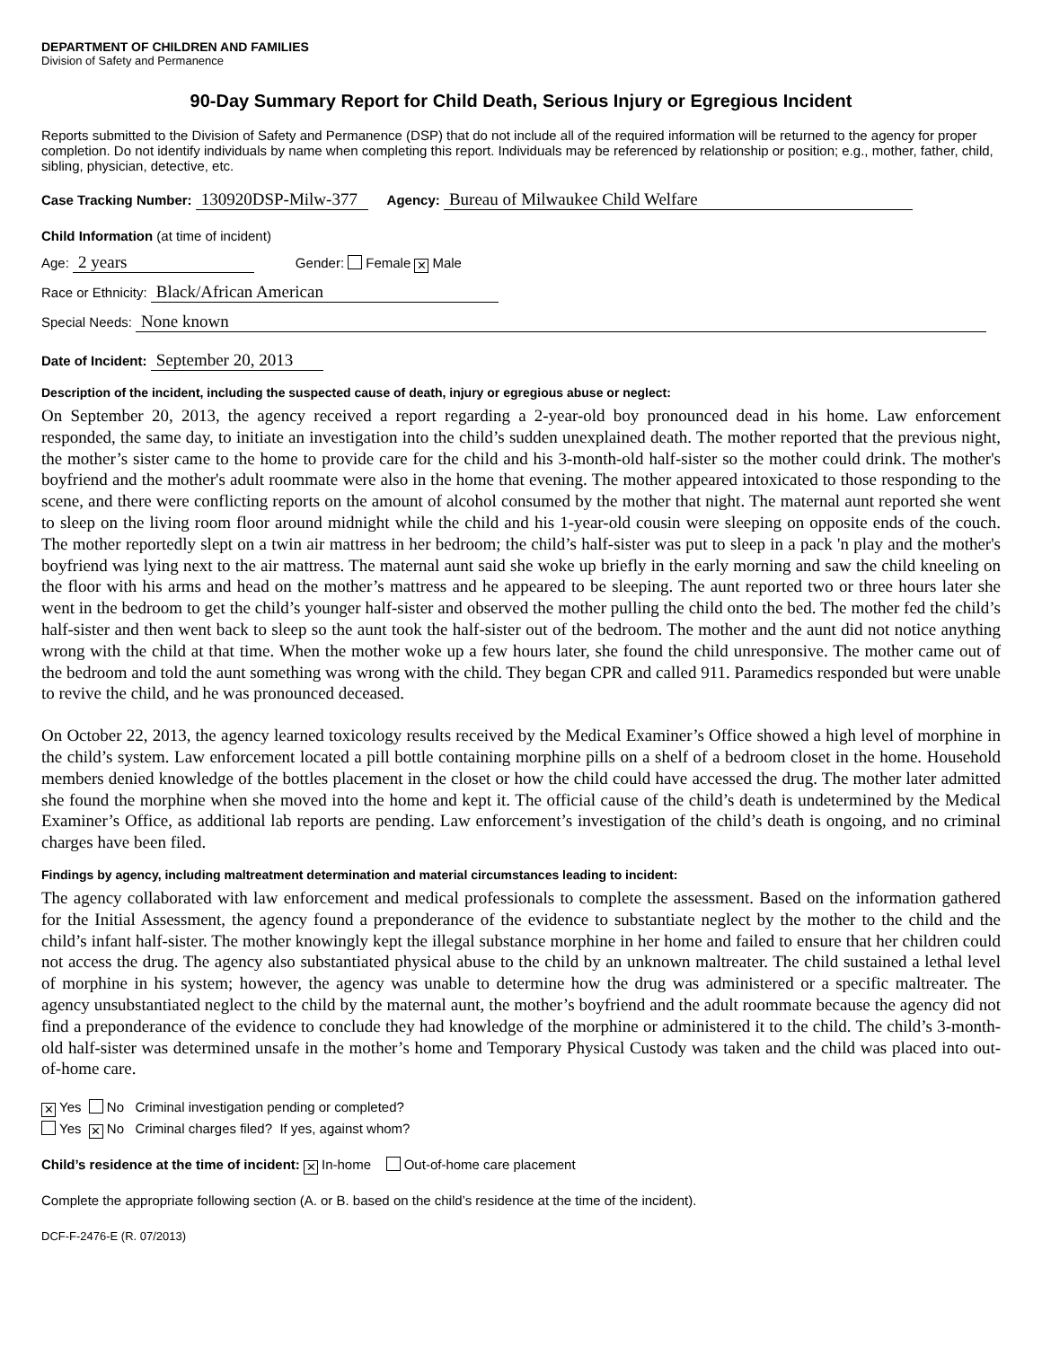DEPARTMENT OF CHILDREN AND FAMILIES
Division of Safety and Permanence
90-Day Summary Report for Child Death, Serious Injury or Egregious Incident
Reports submitted to the Division of Safety and Permanence (DSP) that do not include all of the required information will be returned to the agency for proper completion. Do not identify individuals by name when completing this report. Individuals may be referenced by relationship or position; e.g., mother, father, child, sibling, physician, detective, etc.
Case Tracking Number: 130920DSP-Milw-377 Agency: Bureau of Milwaukee Child Welfare
Child Information (at time of incident)
Age: 2 years Gender: Female ✕ Male
Race or Ethnicity: Black/African American
Special Needs: None known
Date of Incident: September 20, 2013
Description of the incident, including the suspected cause of death, injury or egregious abuse or neglect:
On September 20, 2013, the agency received a report regarding a 2-year-old boy pronounced dead in his home. Law enforcement responded, the same day, to initiate an investigation into the child’s sudden unexplained death. The mother reported that the previous night, the mother’s sister came to the home to provide care for the child and his 3-month-old half-sister so the mother could drink. The mother's boyfriend and the mother's adult roommate were also in the home that evening. The mother appeared intoxicated to those responding to the scene, and there were conflicting reports on the amount of alcohol consumed by the mother that night. The maternal aunt reported she went to sleep on the living room floor around midnight while the child and his 1-year-old cousin were sleeping on opposite ends of the couch. The mother reportedly slept on a twin air mattress in her bedroom; the child’s half-sister was put to sleep in a pack 'n play and the mother's boyfriend was lying next to the air mattress. The maternal aunt said she woke up briefly in the early morning and saw the child kneeling on the floor with his arms and head on the mother’s mattress and he appeared to be sleeping. The aunt reported two or three hours later she went in the bedroom to get the child’s younger half-sister and observed the mother pulling the child onto the bed. The mother fed the child’s half-sister and then went back to sleep so the aunt took the half-sister out of the bedroom. The mother and the aunt did not notice anything wrong with the child at that time. When the mother woke up a few hours later, she found the child unresponsive. The mother came out of the bedroom and told the aunt something was wrong with the child. They began CPR and called 911. Paramedics responded but were unable to revive the child, and he was pronounced deceased.
On October 22, 2013, the agency learned toxicology results received by the Medical Examiner’s Office showed a high level of morphine in the child’s system. Law enforcement located a pill bottle containing morphine pills on a shelf of a bedroom closet in the home. Household members denied knowledge of the bottles placement in the closet or how the child could have accessed the drug. The mother later admitted she found the morphine when she moved into the home and kept it. The official cause of the child’s death is undetermined by the Medical Examiner’s Office, as additional lab reports are pending. Law enforcement’s investigation of the child’s death is ongoing, and no criminal charges have been filed.
Findings by agency, including maltreatment determination and material circumstances leading to incident:
The agency collaborated with law enforcement and medical professionals to complete the assessment. Based on the information gathered for the Initial Assessment, the agency found a preponderance of the evidence to substantiate neglect by the mother to the child and the child’s infant half-sister. The mother knowingly kept the illegal substance morphine in her home and failed to ensure that her children could not access the drug. The agency also substantiated physical abuse to the child by an unknown maltreater. The child sustained a lethal level of morphine in his system; however, the agency was unable to determine how the drug was administered or a specific maltreater. The agency unsubstantiated neglect to the child by the maternal aunt, the mother’s boyfriend and the adult roommate because the agency did not find a preponderance of the evidence to conclude they had knowledge of the morphine or administered it to the child. The child’s 3-month-old half-sister was determined unsafe in the mother’s home and Temporary Physical Custody was taken and the child was placed into out-of-home care.
✕ Yes No Criminal investigation pending or completed?
Yes ✕ No Criminal charges filed? If yes, against whom?
Child’s residence at the time of incident: ✕ In-home Out-of-home care placement
Complete the appropriate following section (A. or B. based on the child’s residence at the time of the incident).
DCF-F-2476-E (R. 07/2013)